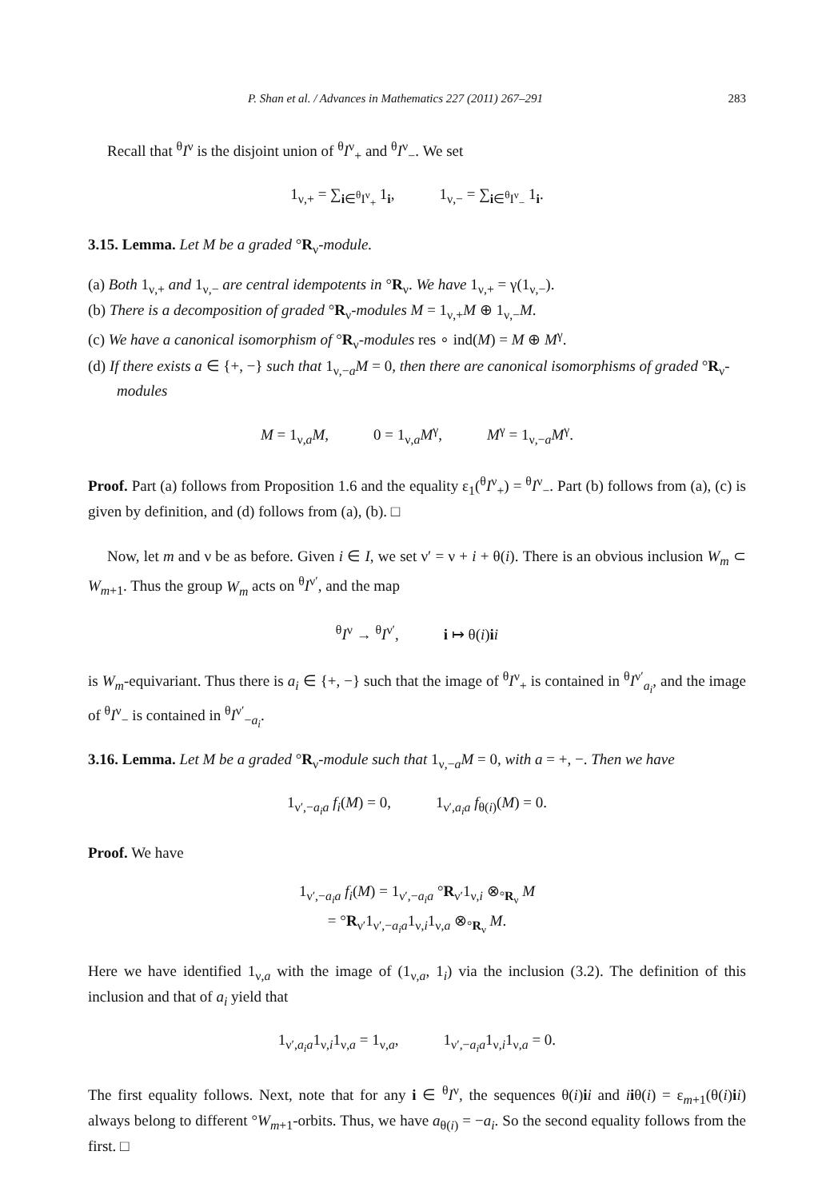P. Shan et al. / Advances in Mathematics 227 (2011) 267–291 283
Recall that <sup>θ</sup>I<sup>ν</sup> is the disjoint union of <sup>θ</sup>I<sup>ν</sup><sub>+</sub> and <sup>θ</sup>I<sup>ν</sup><sub>−</sub>. We set
1<sub>ν,+</sub> = ∑<sub>i∈<sup>θ</sup>I<sup>ν</sup><sub>+</sub></sub> 1<sub>i</sub>, 1<sub>ν,−</sub> = ∑<sub>i∈<sup>θ</sup>I<sup>ν</sup><sub>−</sub></sub> 1<sub>i</sub>.
3.15. Lemma. Let M be a graded °R<sub>ν</sub>-module.
(a) Both 1<sub>ν,+</sub> and 1<sub>ν,−</sub> are central idempotents in °R<sub>ν</sub>. We have 1<sub>ν,+</sub> = γ(1<sub>ν,−</sub>).
(b) There is a decomposition of graded °R<sub>ν</sub>-modules M = 1<sub>ν,+</sub>M ⊕ 1<sub>ν,−</sub>M.
(c) We have a canonical isomorphism of °R<sub>ν</sub>-modules res ∘ ind(M) = M ⊕ M<sup>γ</sup>.
(d) If there exists a ∈ {+, −} such that 1<sub>ν,−a</sub>M = 0, then there are canonical isomorphisms of graded °R<sub>ν</sub>-modules
M = 1<sub>ν,a</sub>M, 0 = 1<sub>ν,a</sub>M<sup>γ</sup>, M<sup>γ</sup> = 1<sub>ν,−a</sub>M<sup>γ</sup>.
Proof. Part (a) follows from Proposition 1.6 and the equality ε<sub>1</sub>(<sup>θ</sup>I<sup>ν</sup><sub>+</sub>) = <sup>θ</sup>I<sup>ν</sup><sub>−</sub>. Part (b) follows from (a), (c) is given by definition, and (d) follows from (a), (b). □
Now, let m and ν be as before. Given i ∈ I, we set ν′ = ν + i + θ(i). There is an obvious inclusion W<sub>m</sub> ⊂ W<sub>m+1</sub>. Thus the group W<sub>m</sub> acts on <sup>θ</sup>I<sup>ν′</sup>, and the map
<sup>θ</sup>I<sup>ν</sup> → <sup>θ</sup>I<sup>ν′</sup>, i ↦ θ(i)ii
is W<sub>m</sub>-equivariant. Thus there is a<sub>i</sub> ∈ {+, −} such that the image of <sup>θ</sup>I<sup>ν</sup><sub>+</sub> is contained in <sup>θ</sup>I<sup>ν′</sup><sub>a<sub>i</sub></sub>, and the image of <sup>θ</sup>I<sup>ν</sup><sub>−</sub> is contained in <sup>θ</sup>I<sup>ν′</sup><sub>−a<sub>i</sub></sub>.
3.16. Lemma. Let M be a graded °R<sub>ν</sub>-module such that 1<sub>ν,−a</sub>M = 0, with a = +, −. Then we have
1<sub>ν′,−a<sub>i</sub>a</sub> f<sub>i</sub>(M) = 0, 1<sub>ν′,a<sub>i</sub>a</sub> f<sub>θ(i)</sub>(M) = 0.
Proof. We have
1<sub>ν′,−a<sub>i</sub>a</sub> f<sub>i</sub>(M) = 1<sub>ν′,−a<sub>i</sub>a</sub> °R<sub>ν′</sub>1<sub>ν,i</sub> ⊗<sub>°R<sub>ν</sub></sub> M
= °R<sub>ν′</sub>1<sub>ν′,−a<sub>i</sub>a</sub>1<sub>ν,i</sub>1<sub>ν,a</sub> ⊗<sub>°R<sub>ν</sub></sub> M.
Here we have identified 1<sub>ν,a</sub> with the image of (1<sub>ν,a</sub>, 1<sub>i</sub>) via the inclusion (3.2). The definition of this inclusion and that of a<sub>i</sub> yield that
1<sub>ν′,a<sub>i</sub>a</sub>1<sub>ν,i</sub>1<sub>ν,a</sub> = 1<sub>ν,a</sub>, 1<sub>ν′,−a<sub>i</sub>a</sub>1<sub>ν,i</sub>1<sub>ν,a</sub> = 0.
The first equality follows. Next, note that for any i ∈ <sup>θ</sup>I<sup>ν</sup>, the sequences θ(i)ii and iiθ(i) = ε<sub>m+1</sub>(θ(i)ii) always belong to different °W<sub>m+1</sub>-orbits. Thus, we have a<sub>θ(i)</sub> = −a<sub>i</sub>. So the second equality follows from the first. □